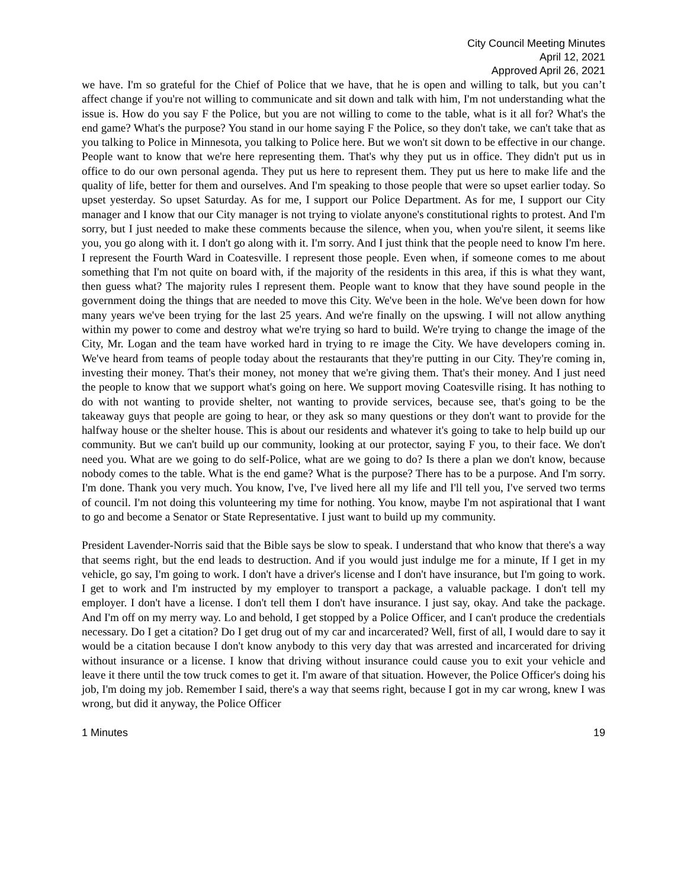City Council Meeting Minutes
April 12, 2021
Approved April 26, 2021
we have. I'm so grateful for the Chief of Police that we have, that he is open and willing to talk, but you can’t affect change if you're not willing to communicate and sit down and talk with him, I'm not understanding what the issue is. How do you say F the Police, but you are not willing to come to the table, what is it all for? What's the end game? What's the purpose? You stand in our home saying F the Police, so they don't take, we can't take that as you talking to Police in Minnesota, you talking to Police here. But we won't sit down to be effective in our change. People want to know that we're here representing them. That's why they put us in office. They didn't put us in office to do our own personal agenda. They put us here to represent them. They put us here to make life and the quality of life, better for them and ourselves. And I'm speaking to those people that were so upset earlier today. So upset yesterday. So upset Saturday. As for me, I support our Police Department. As for me, I support our City manager and I know that our City manager is not trying to violate anyone's constitutional rights to protest. And I'm sorry, but I just needed to make these comments because the silence, when you, when you're silent, it seems like you, you go along with it. I don't go along with it. I'm sorry. And I just think that the people need to know I'm here. I represent the Fourth Ward in Coatesville. I represent those people. Even when, if someone comes to me about something that I'm not quite on board with, if the majority of the residents in this area, if this is what they want, then guess what? The majority rules I represent them. People want to know that they have sound people in the government doing the things that are needed to move this City. We've been in the hole. We've been down for how many years we've been trying for the last 25 years. And we're finally on the upswing. I will not allow anything within my power to come and destroy what we're trying so hard to build. We're trying to change the image of the City, Mr. Logan and the team have worked hard in trying to re image the City. We have developers coming in. We've heard from teams of people today about the restaurants that they're putting in our City. They're coming in, investing their money. That's their money, not money that we're giving them. That's their money. And I just need the people to know that we support what's going on here. We support moving Coatesville rising. It has nothing to do with not wanting to provide shelter, not wanting to provide services, because see, that's going to be the takeaway guys that people are going to hear, or they ask so many questions or they don't want to provide for the halfway house or the shelter house. This is about our residents and whatever it's going to take to help build up our community. But we can't build up our community, looking at our protector, saying F you, to their face. We don't need you. What are we going to do self-Police, what are we going to do? Is there a plan we don't know, because nobody comes to the table. What is the end game? What is the purpose? There has to be a purpose. And I'm sorry. I'm done. Thank you very much. You know, I've, I've lived here all my life and I'll tell you, I've served two terms of council. I'm not doing this volunteering my time for nothing. You know, maybe I'm not aspirational that I want to go and become a Senator or State Representative. I just want to build up my community.
President Lavender-Norris said that the Bible says be slow to speak. I understand that who know that there's a way that seems right, but the end leads to destruction. And if you would just indulge me for a minute, If I get in my vehicle, go say, I'm going to work. I don't have a driver's license and I don't have insurance, but I'm going to work. I get to work and I'm instructed by my employer to transport a package, a valuable package. I don't tell my employer. I don't have a license. I don't tell them I don't have insurance. I just say, okay. And take the package. And I'm off on my merry way. Lo and behold, I get stopped by a Police Officer, and I can't produce the credentials necessary. Do I get a citation? Do I get drug out of my car and incarcerated? Well, first of all, I would dare to say it would be a citation because I don't know anybody to this very day that was arrested and incarcerated for driving without insurance or a license. I know that driving without insurance could cause you to exit your vehicle and leave it there until the tow truck comes to get it. I'm aware of that situation. However, the Police Officer's doing his job, I'm doing my job. Remember I said, there's a way that seems right, because I got in my car wrong, knew I was wrong, but did it anyway, the Police Officer
1 Minutes 19